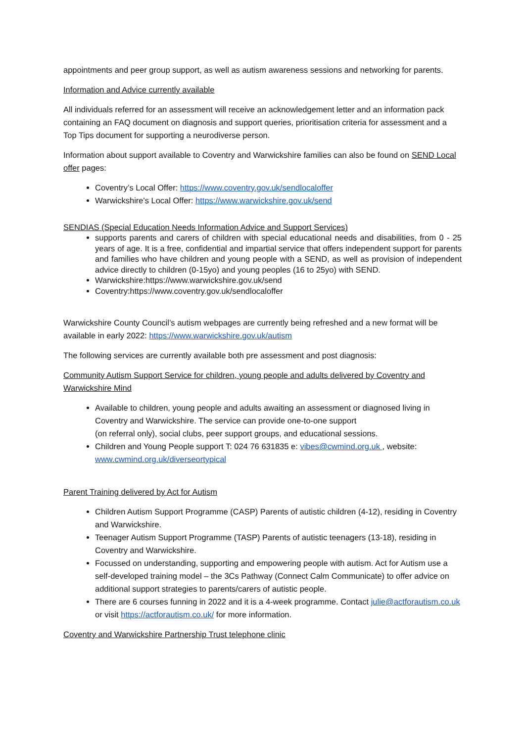appointments and peer group support, as well as autism awareness sessions and networking for parents.
Information and Advice currently available
All individuals referred for an assessment will receive an acknowledgement letter and an information pack containing an FAQ document on diagnosis and support queries, prioritisation criteria for assessment and a Top Tips document for supporting a neurodiverse person.
Information about support available to Coventry and Warwickshire families can also be found on SEND Local offer pages:
Coventry’s Local Offer: https://www.coventry.gov.uk/sendlocaloffer
Warwickshire's Local Offer: https://www.warwickshire.gov.uk/send
SENDIAS (Special Education Needs Information Advice and Support Services)
supports parents and carers of children with special educational needs and disabilities, from 0 - 25 years of age. It is a free, confidential and impartial service that offers independent support for parents and families who have children and young people with a SEND, as well as provision of independent advice directly to children (0-15yo) and young peoples (16 to 25yo) with SEND.
Warwickshire:https://www.warwickshire.gov.uk/send
Coventry:https://www.coventry.gov.uk/sendlocaloffer
Warwickshire County Council’s autism webpages are currently being refreshed and a new format will be available in early 2022: https://www.warwickshire.gov.uk/autism
The following services are currently available both pre assessment and post diagnosis:
Community Autism Support Service for children, young people and adults delivered by Coventry and Warwickshire Mind
Available to children, young people and adults awaiting an assessment or diagnosed living in Coventry and Warwickshire. The service can provide one-to-one support
(on referral only), social clubs, peer support groups, and educational sessions.
Children and Young People support T: 024 76 631835 e: vibes@cwmind.org.uk , website: www.cwmind.org.uk/diverseortypical
Parent Training delivered by Act for Autism
Children Autism Support Programme (CASP) Parents of autistic children (4-12), residing in Coventry and Warwickshire.
Teenager Autism Support Programme (TASP) Parents of autistic teenagers (13-18), residing in Coventry and Warwickshire.
Focussed on understanding, supporting and empowering people with autism. Act for Autism use a self-developed training model – the 3Cs Pathway (Connect Calm Communicate) to offer advice on additional support strategies to parents/carers of autistic people.
There are 6 courses funning in 2022 and it is a 4-week programme. Contact julie@actforautism.co.uk or visit https://actforautism.co.uk/ for more information.
Coventry and Warwickshire Partnership Trust telephone clinic